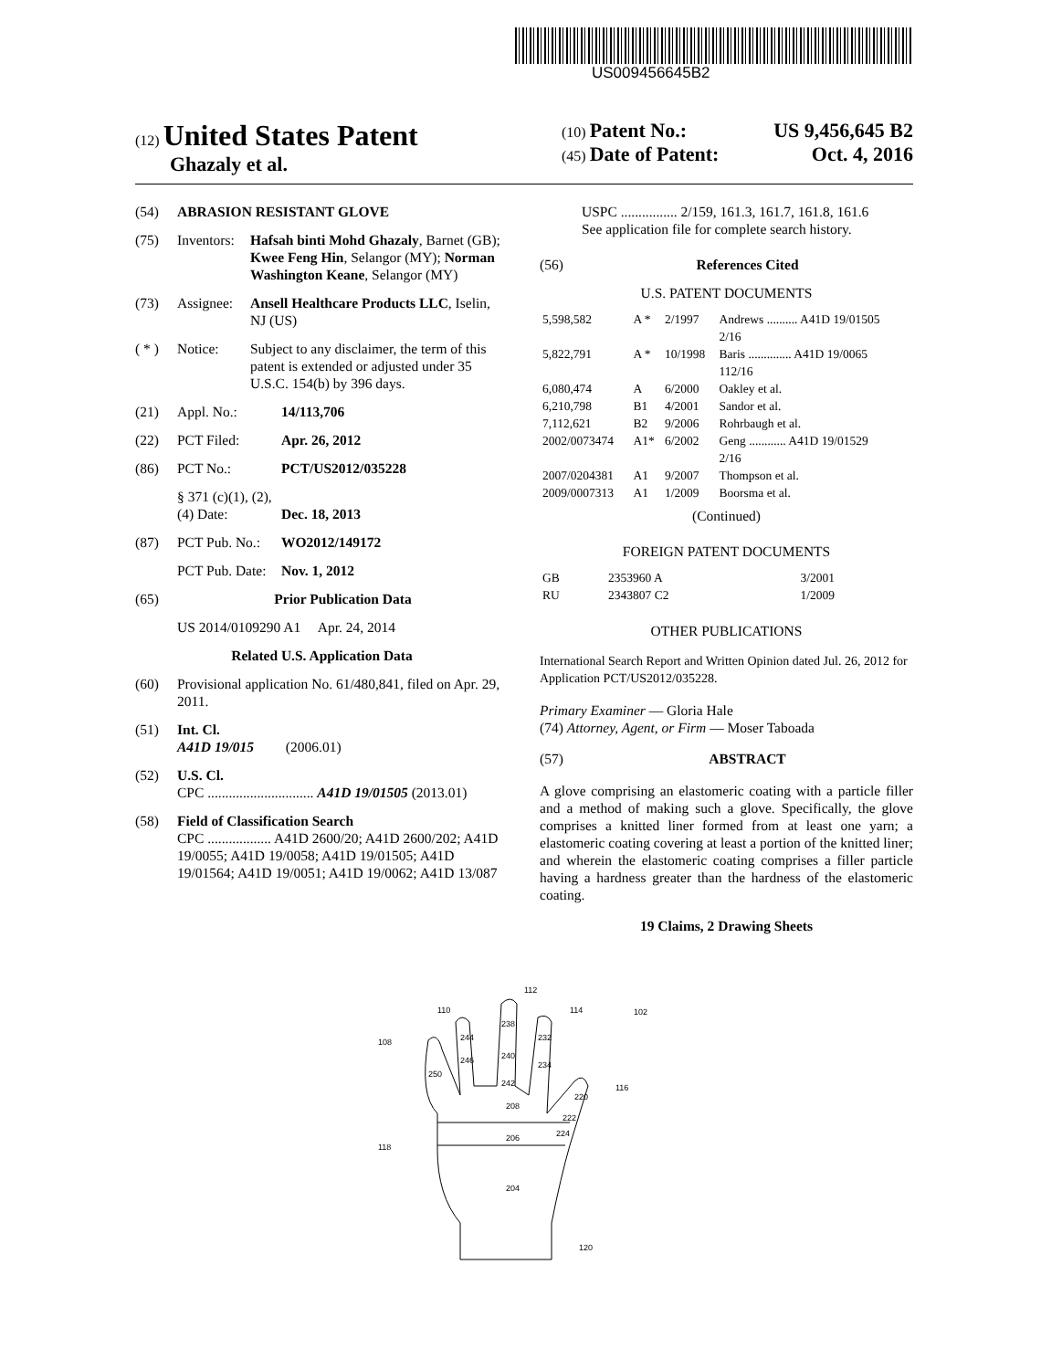US009456645B2
(12) United States Patent
Ghazaly et al.
(10) Patent No.: US 9,456,645 B2
(45) Date of Patent: Oct. 4, 2016
(54) ABRASION RESISTANT GLOVE
(75) Inventors: Hafsah binti Mohd Ghazaly, Barnet (GB); Kwee Feng Hin, Selangor (MY); Norman Washington Keane, Selangor (MY)
(73) Assignee: Ansell Healthcare Products LLC, Iselin, NJ (US)
( * ) Notice: Subject to any disclaimer, the term of this patent is extended or adjusted under 35 U.S.C. 154(b) by 396 days.
(21) Appl. No.: 14/113,706
(22) PCT Filed: Apr. 26, 2012
(86) PCT No.: PCT/US2012/035228
§ 371 (c)(1), (2), (4) Date: Dec. 18, 2013
(87) PCT Pub. No.: WO2012/149172
PCT Pub. Date: Nov. 1, 2012
(65) Prior Publication Data
US 2014/0109290 A1 Apr. 24, 2014
Related U.S. Application Data
(60) Provisional application No. 61/480,841, filed on Apr. 29, 2011.
(51) Int. Cl.
A41D 19/015 (2006.01)
(52) U.S. Cl.
CPC .............................. A41D 19/01505 (2013.01)
(58) Field of Classification Search
CPC .................. A41D 2600/20; A41D 2600/202; A41D 19/0055; A41D 19/0058; A41D 19/01505; A41D 19/01564; A41D 19/0051; A41D 19/0062; A41D 13/087
USPC ................ 2/159, 161.3, 161.7, 161.8, 161.6
See application file for complete search history.
(56) References Cited
U.S. PATENT DOCUMENTS
| 5,598,582 | A * | 2/1997 | Andrews .......... A41D 19/01505 2/16 |
| 5,822,791 | A * | 10/1998 | Baris .............. A41D 19/0065 112/16 |
| 6,080,474 | A | 6/2000 | Oakley et al. |
| 6,210,798 | B1 | 4/2001 | Sandor et al. |
| 7,112,621 | B2 | 9/2006 | Rohrbaugh et al. |
| 2002/0073474 | A1* | 6/2002 | Geng ............ A41D 19/01529 2/16 |
| 2007/0204381 | A1 | 9/2007 | Thompson et al. |
| 2009/0007313 | A1 | 1/2009 | Boorsma et al. |
(Continued)
FOREIGN PATENT DOCUMENTS
| GB | 2353960 A | 3/2001 |
| RU | 2343807 C2 | 1/2009 |
OTHER PUBLICATIONS
International Search Report and Written Opinion dated Jul. 26, 2012 for Application PCT/US2012/035228.
Primary Examiner — Gloria Hale
(74) Attorney, Agent, or Firm — Moser Taboada
(57) ABSTRACT
A glove comprising an elastomeric coating with a particle filler and a method of making such a glove. Specifically, the glove comprises a knitted liner formed from at least one yarn; a elastomeric coating covering at least a portion of the knitted liner; and wherein the elastomeric coating comprises a filler particle having a hardness greater than the hardness of the elastomeric coating.
19 Claims, 2 Drawing Sheets
206
208
204
120
118
108
110
112
114
102
116
250
244
246
238
240
242
232
234
220
222
224